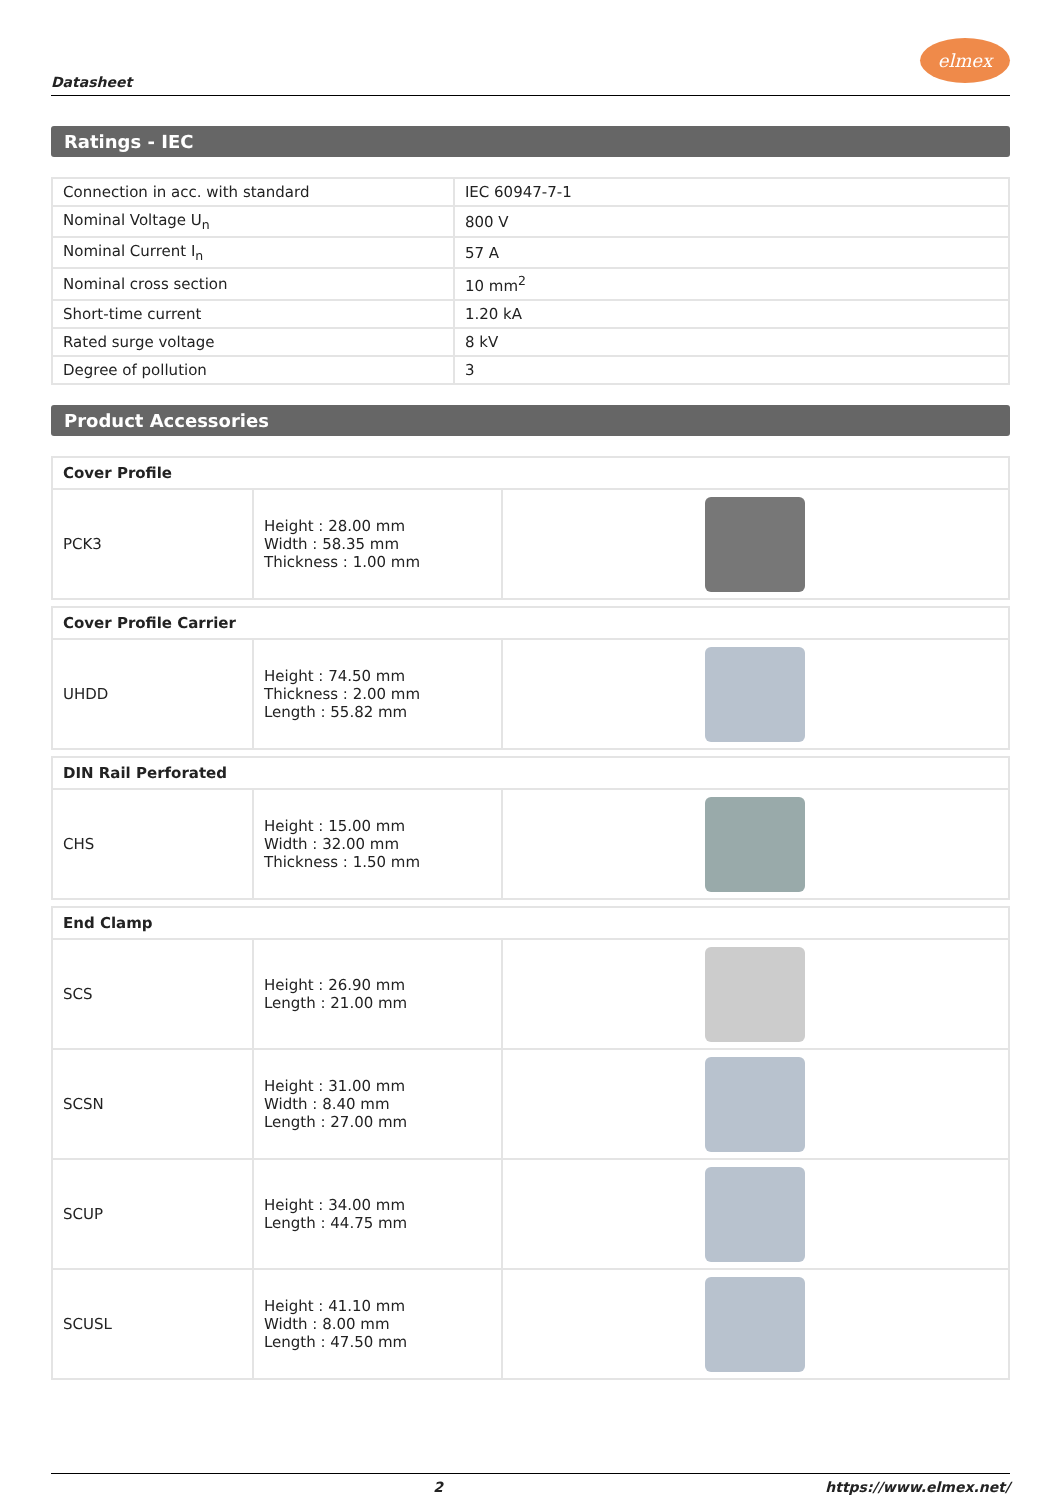Datasheet
elmex
Ratings - IEC
| Connection in acc. with standard | IEC 60947-7-1 |
| Nominal Voltage U<sub>n</sub> | 800 V |
| Nominal Current I<sub>n</sub> | 57 A |
| Nominal cross section | 10 mm<sup>2</sup> |
| Short-time current | 1.20 kA |
| Rated surge voltage | 8 kV |
| Degree of pollution | 3 |
Product Accessories
| Cover Profile | | |
| --- | --- | --- |
| PCK3 | Height : 28.00 mm Width : 58.35 mm Thickness : 1.00 mm | |
| Cover Profile Carrier | | |
| UHDD | Height : 74.50 mm Thickness : 2.00 mm Length : 55.82 mm | |
| DIN Rail Perforated | | |
| CHS | Height : 15.00 mm Width : 32.00 mm Thickness : 1.50 mm | |
| End Clamp | | |
| SCS | Height : 26.90 mm Length : 21.00 mm | |
| SCSN | Height : 31.00 mm Width : 8.40 mm Length : 27.00 mm | |
| SCUP | Height : 34.00 mm Length : 44.75 mm | |
| SCUSL | Height : 41.10 mm Width : 8.00 mm Length : 47.50 mm | |
2 https://www.elmex.net/